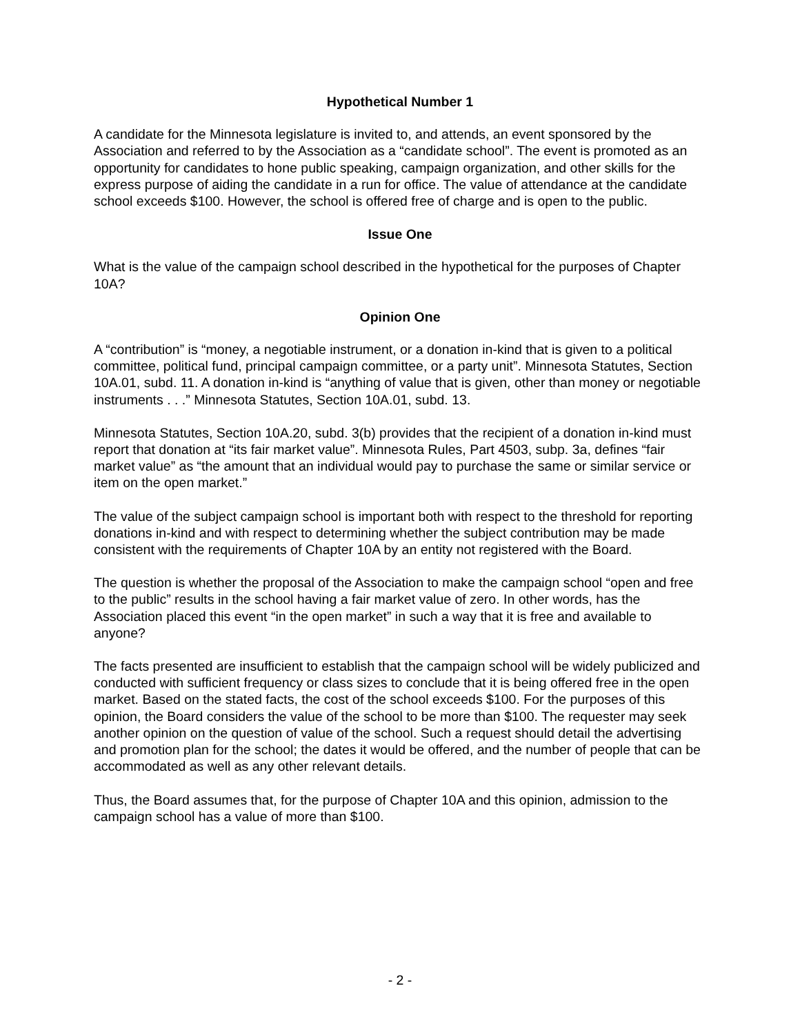Hypothetical Number 1
A candidate for the Minnesota legislature is invited to, and attends, an event sponsored by the Association and referred to by the Association as a “candidate school”. The event is promoted as an opportunity for candidates to hone public speaking, campaign organization, and other skills for the express purpose of aiding the candidate in a run for office. The value of attendance at the candidate school exceeds $100. However, the school is offered free of charge and is open to the public.
Issue One
What is the value of the campaign school described in the hypothetical for the purposes of Chapter 10A?
Opinion One
A “contribution” is “money, a negotiable instrument, or a donation in-kind that is given to a political committee, political fund, principal campaign committee, or a party unit”. Minnesota Statutes, Section 10A.01, subd. 11. A donation in-kind is “anything of value that is given, other than money or negotiable instruments . . .” Minnesota Statutes, Section 10A.01, subd. 13.
Minnesota Statutes, Section 10A.20, subd. 3(b) provides that the recipient of a donation in-kind must report that donation at “its fair market value”. Minnesota Rules, Part 4503, subp. 3a, defines “fair market value” as “the amount that an individual would pay to purchase the same or similar service or item on the open market.”
The value of the subject campaign school is important both with respect to the threshold for reporting donations in-kind and with respect to determining whether the subject contribution may be made consistent with the requirements of Chapter 10A by an entity not registered with the Board.
The question is whether the proposal of the Association to make the campaign school “open and free to the public” results in the school having a fair market value of zero. In other words, has the Association placed this event “in the open market” in such a way that it is free and available to anyone?
The facts presented are insufficient to establish that the campaign school will be widely publicized and conducted with sufficient frequency or class sizes to conclude that it is being offered free in the open market. Based on the stated facts, the cost of the school exceeds $100. For the purposes of this opinion, the Board considers the value of the school to be more than $100. The requester may seek another opinion on the question of value of the school. Such a request should detail the advertising and promotion plan for the school; the dates it would be offered, and the number of people that can be accommodated as well as any other relevant details.
Thus, the Board assumes that, for the purpose of Chapter 10A and this opinion, admission to the campaign school has a value of more than $100.
- 2 -